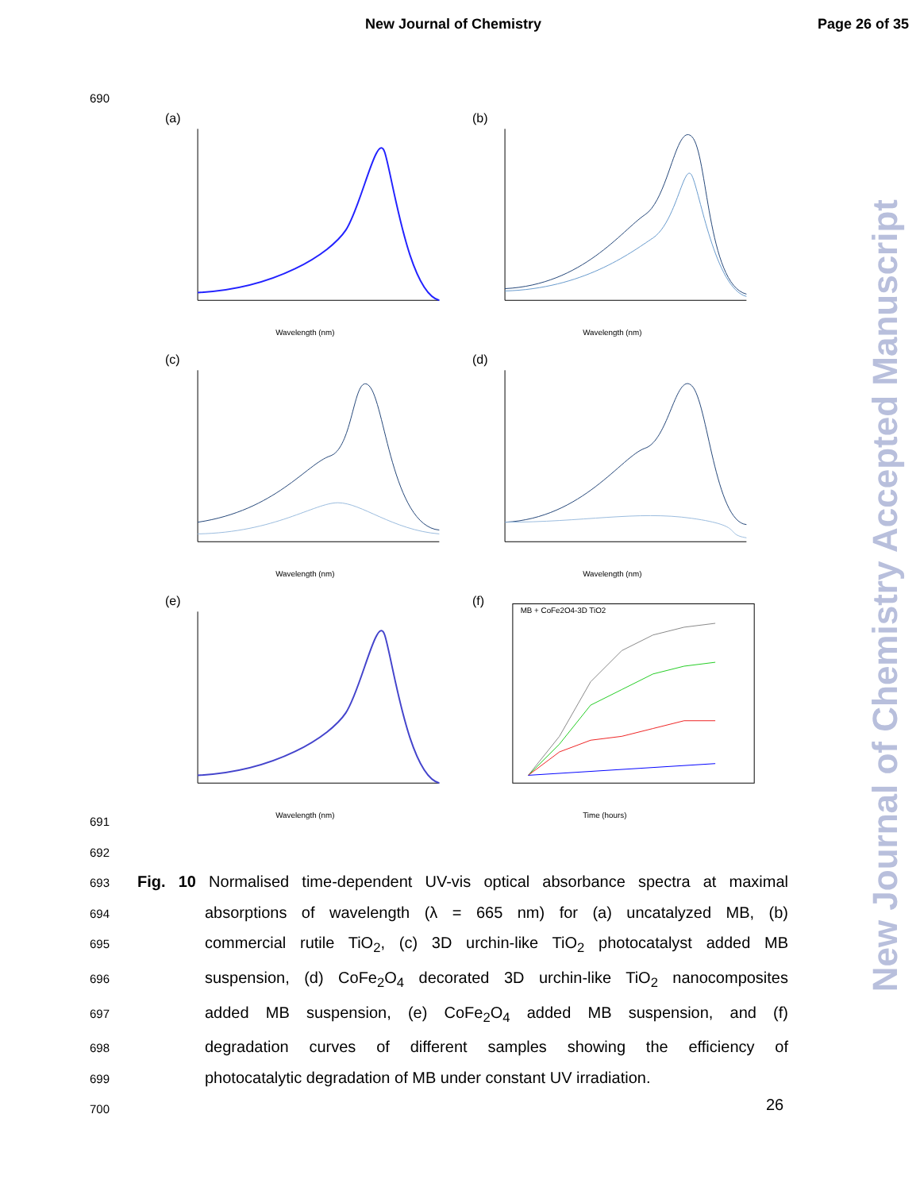New Journal of Chemistry Page 26 of 35
690
(a)
Wavelength (nm)
(b)
Wavelength (nm)
(c)
Wavelength (nm)
(d)
Wavelength (nm)
(e)
Wavelength (nm)
(f)
Time (hours)
MB + CoFe2O4-3D TiO2
691
692
693 Fig. 10 Normalised time-dependent UV-vis optical absorbance spectra at maximal
694 absorptions of wavelength (λ = 665 nm) for (a) uncatalyzed MB, (b)
695 commercial rutile TiO<sub>2</sub>, (c) 3D urchin-like TiO<sub>2</sub> photocatalyst added MB
696 suspension, (d) CoFe<sub>2</sub>O<sub>4</sub> decorated 3D urchin-like TiO<sub>2</sub> nanocomposites
697 added MB suspension, (e) CoFe<sub>2</sub>O<sub>4</sub> added MB suspension, and (f)
698 degradation curves of different samples showing the efficiency of
699 photocatalytic degradation of MB under constant UV irradiation.
700
26
New Journal of Chemistry Accepted Manuscript